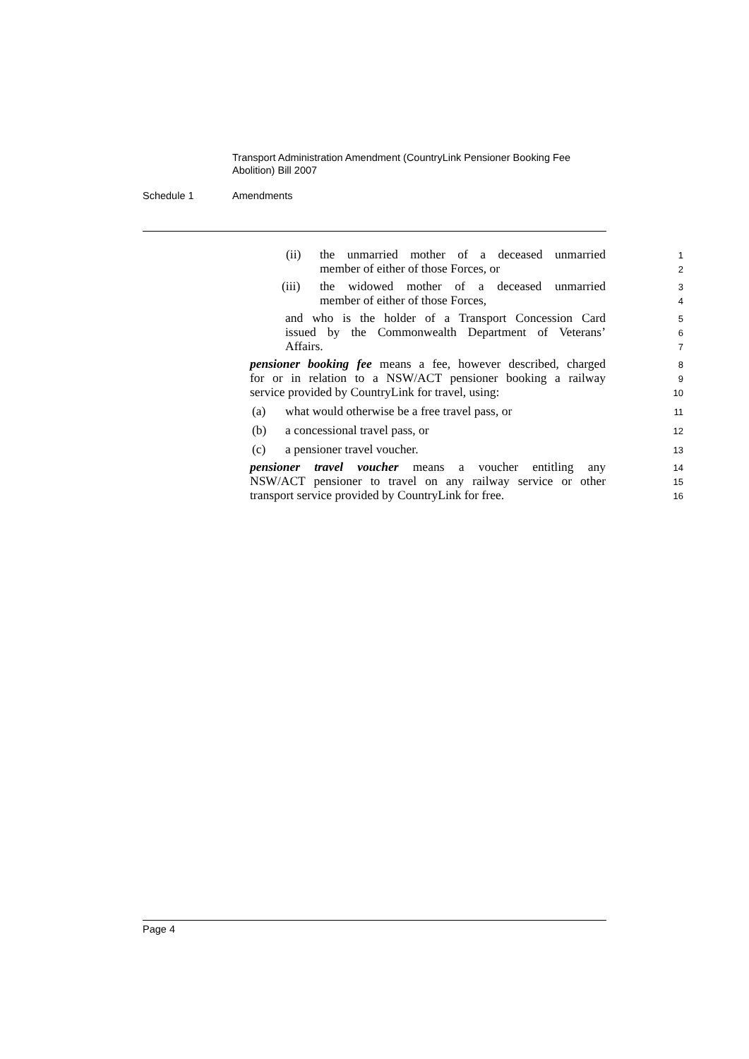Transport Administration Amendment (CountryLink Pensioner Booking Fee Abolition) Bill 2007
Schedule 1 Amendments
(ii) the unmarried mother of a deceased unmarried 1
member of either of those Forces, or 2
(iii) the widowed mother of a deceased unmarried 3
member of either of those Forces, 4
and who is the holder of a Transport Concession Card 5
issued by the Commonwealth Department of Veterans’ 6
Affairs. 7
pensioner booking fee means a fee, however described, charged 8
for or in relation to a NSW/ACT pensioner booking a railway 9
service provided by CountryLink for travel, using: 10
(a) what would otherwise be a free travel pass, or 11
(b) a concessional travel pass, or 12
(c) a pensioner travel voucher. 13
pensioner travel voucher means a voucher entitling any 14
NSW/ACT pensioner to travel on any railway service or other 15
transport service provided by CountryLink for free. 16
Page 4